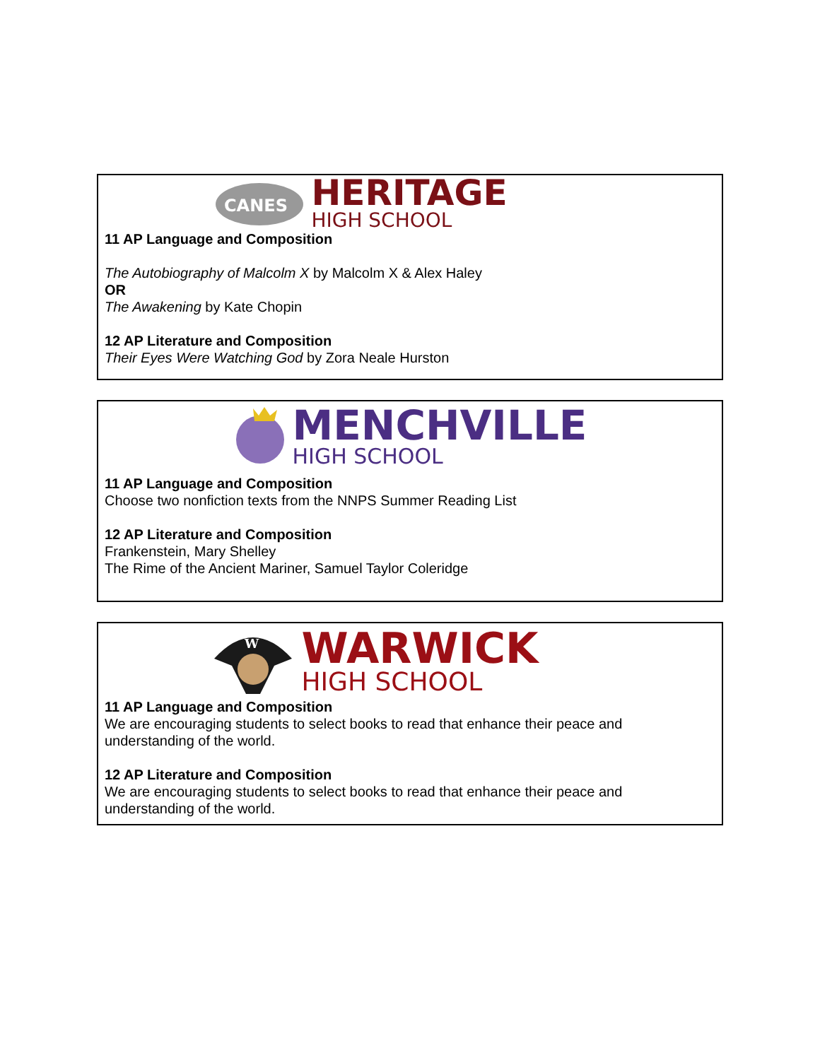CANES
HERITAGE
HIGH SCHOOL
11 AP Language and Composition
The Autobiography of Malcolm X by Malcolm X & Alex Haley
OR
The Awakening by Kate Chopin
12 AP Literature and Composition
Their Eyes Were Watching God by Zora Neale Hurston
MENCHVILLE
HIGH SCHOOL
11 AP Language and Composition
Choose two nonfiction texts from the NNPS Summer Reading List
12 AP Literature and Composition
Frankenstein, Mary Shelley
The Rime of the Ancient Mariner, Samuel Taylor Coleridge
W
WARWICK
HIGH SCHOOL
11 AP Language and Composition
We are encouraging students to select books to read that enhance their peace and understanding of the world.
12 AP Literature and Composition
We are encouraging students to select books to read that enhance their peace and understanding of the world.